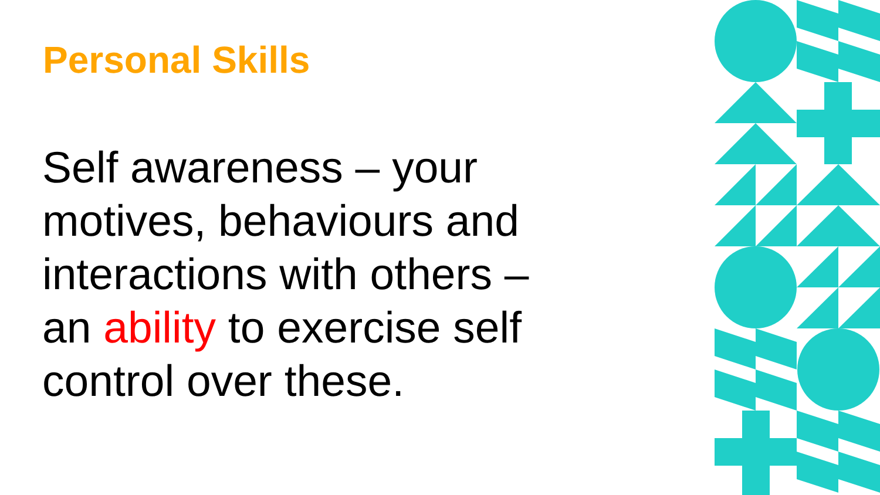Personal Skills
Self awareness – your motives, behaviours and interactions with others – an ability to exercise self control over these.